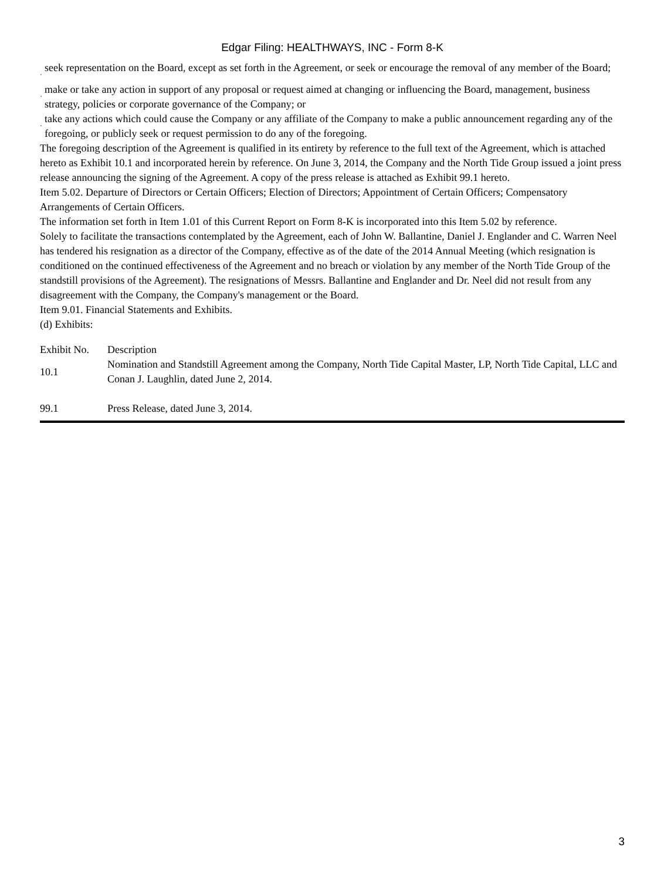Edgar Filing: HEALTHWAYS, INC - Form 8-K
·
seek representation on the Board, except as set forth in the Agreement, or seek or encourage the removal of any member of the Board;
·
make or take any action in support of any proposal or request aimed at changing or influencing the Board, management, business strategy, policies or corporate governance of the Company; or
·
take any actions which could cause the Company or any affiliate of the Company to make a public announcement regarding any of the foregoing, or publicly seek or request permission to do any of the foregoing.
The foregoing description of the Agreement is qualified in its entirety by reference to the full text of the Agreement, which is attached hereto as Exhibit 10.1 and incorporated herein by reference. On June 3, 2014, the Company and the North Tide Group issued a joint press release announcing the signing of the Agreement. A copy of the press release is attached as Exhibit 99.1 hereto.
Item 5.02. Departure of Directors or Certain Officers; Election of Directors; Appointment of Certain Officers; Compensatory Arrangements of Certain Officers.
The information set forth in Item 1.01 of this Current Report on Form 8-K is incorporated into this Item 5.02 by reference.
Solely to facilitate the transactions contemplated by the Agreement, each of John W. Ballantine, Daniel J. Englander and C. Warren Neel has tendered his resignation as a director of the Company, effective as of the date of the 2014 Annual Meeting (which resignation is conditioned on the continued effectiveness of the Agreement and no breach or violation by any member of the North Tide Group of the standstill provisions of the Agreement). The resignations of Messrs. Ballantine and Englander and Dr. Neel did not result from any disagreement with the Company, the Company's management or the Board.
Item 9.01. Financial Statements and Exhibits.
(d) Exhibits:
| Exhibit No. | Description |
| 10.1 | Nomination and Standstill Agreement among the Company, North Tide Capital Master, LP, North Tide Capital, LLC and Conan J. Laughlin, dated June 2, 2014. |
| 99.1 | Press Release, dated June 3, 2014. |
3